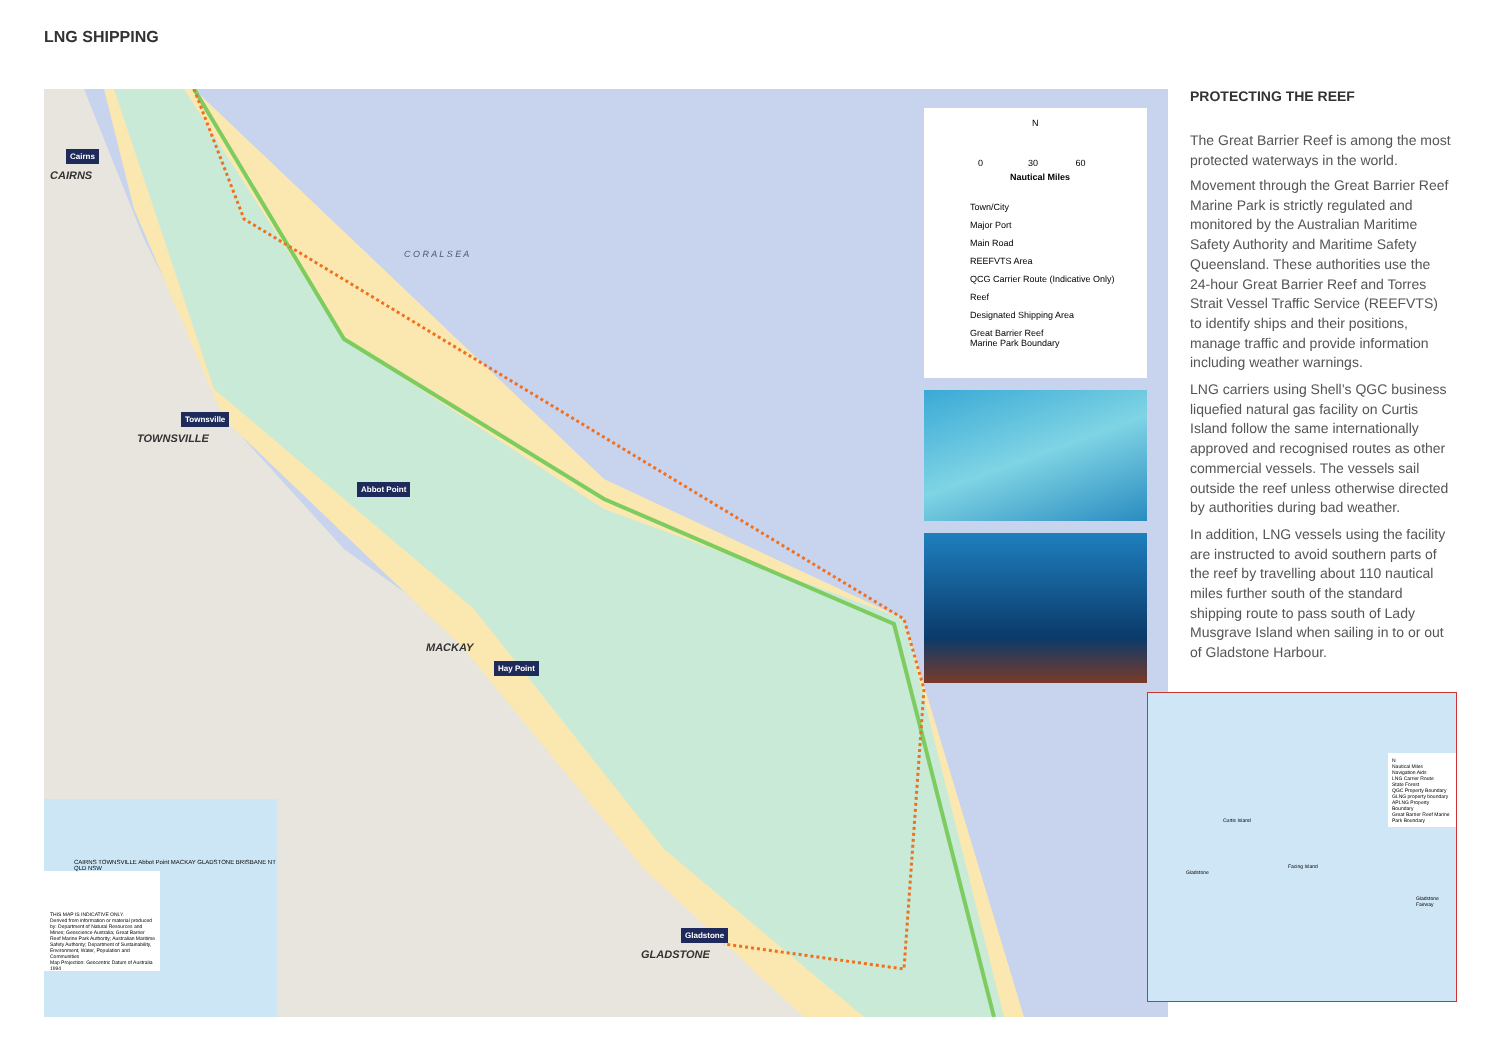LNG SHIPPING
Cairns
CAIRNS
C O R A L S E A
Townsville
TOWNSVILLE
Abbot Point
MACKAY
Hay Point
Gladstone
GLADSTONE
N
0 30 60
Nautical Miles
Town/City
Major Port
Main Road
REEFVTS Area
QCG Carrier Route (Indicative Only)
Reef
Designated Shipping Area
Great Barrier Reef
Marine Park Boundary
CAIRNS TOWNSVILLE Abbot Point MACKAY GLADSTONE BRISBANE NT QLD NSW
THIS MAP IS INDICATIVE ONLY.
Derived from information or material produced by: Department of Natural Resources and Mines; Geoscience Australia; Great Barrier Reef Marine Park Authority; Australian Maritime Safety Authority; Department of Sustainability, Environment, Water, Population and Communities
Map Projection: Geocentric Datum of Australia 1994
PROTECTING THE REEF
The Great Barrier Reef is among the most protected waterways in the world.
Movement through the Great Barrier Reef Marine Park is strictly regulated and monitored by the Australian Maritime Safety Authority and Maritime Safety Queensland. These authorities use the 24-hour Great Barrier Reef and Torres Strait Vessel Traffic Service (REEFVTS) to identify ships and their positions, manage traffic and provide information including weather warnings.
LNG carriers using Shell’s QGC business liquefied natural gas facility on Curtis Island follow the same internationally approved and recognised routes as other commercial vessels. The vessels sail outside the reef unless otherwise directed by authorities during bad weather.
In addition, LNG vessels using the facility are instructed to avoid southern parts of the reef by travelling about 110 nautical miles further south of the standard shipping route to pass south of Lady Musgrave Island when sailing in to or out of Gladstone Harbour.
N
Nautical Miles
Navigation Aids
LNG Carrier Route
State Forest
QGC Property Boundary
GLNG property boundary
APLNG Property Boundary
Great Barrier Reef Marine Park Boundary
Curtis Island
Facing Island
Gladstone
Gladstone Fairway